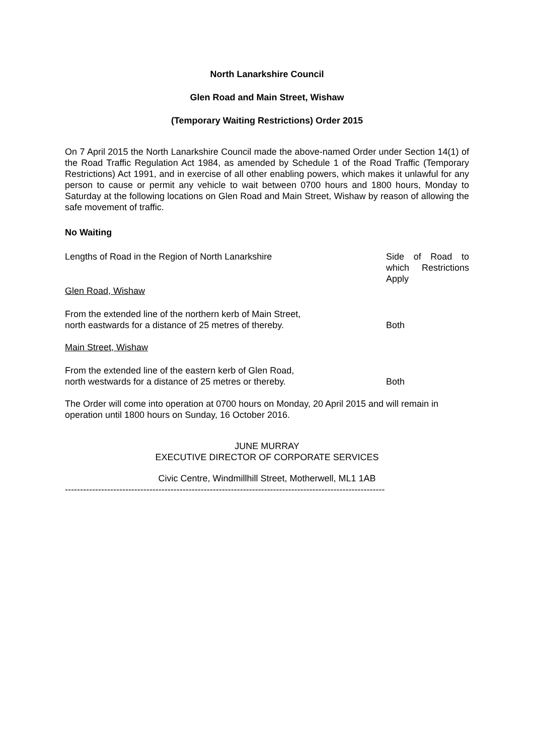North Lanarkshire Council
Glen Road and Main Street, Wishaw
(Temporary Waiting Restrictions) Order 2015
On 7 April 2015 the North Lanarkshire Council made the above-named Order under Section 14(1) of the Road Traffic Regulation Act 1984, as amended by Schedule 1 of the Road Traffic (Temporary Restrictions) Act 1991, and in exercise of all other enabling powers, which makes it unlawful for any person to cause or permit any vehicle to wait between 0700 hours and 1800 hours, Monday to Saturday at the following locations on Glen Road and Main Street, Wishaw by reason of allowing the safe movement of traffic.
No Waiting
| Lengths of Road in the Region of North Lanarkshire | Side of Road to which Restrictions Apply |
| Glen Road, Wishaw | |
| From the extended line of the northern kerb of Main Street, north eastwards for a distance of 25 metres of thereby. | Both |
| Main Street, Wishaw | |
| From the extended line of the eastern kerb of Glen Road, north westwards for a distance of 25 metres or thereby. | Both |
The Order will come into operation at 0700 hours on Monday, 20 April 2015 and will remain in operation until 1800 hours on Sunday, 16 October 2016.
JUNE MURRAY
EXECUTIVE DIRECTOR OF CORPORATE SERVICES
Civic Centre, Windmillhill Street, Motherwell, ML1 1AB
----------------------------------------------------------------------------------------------------------